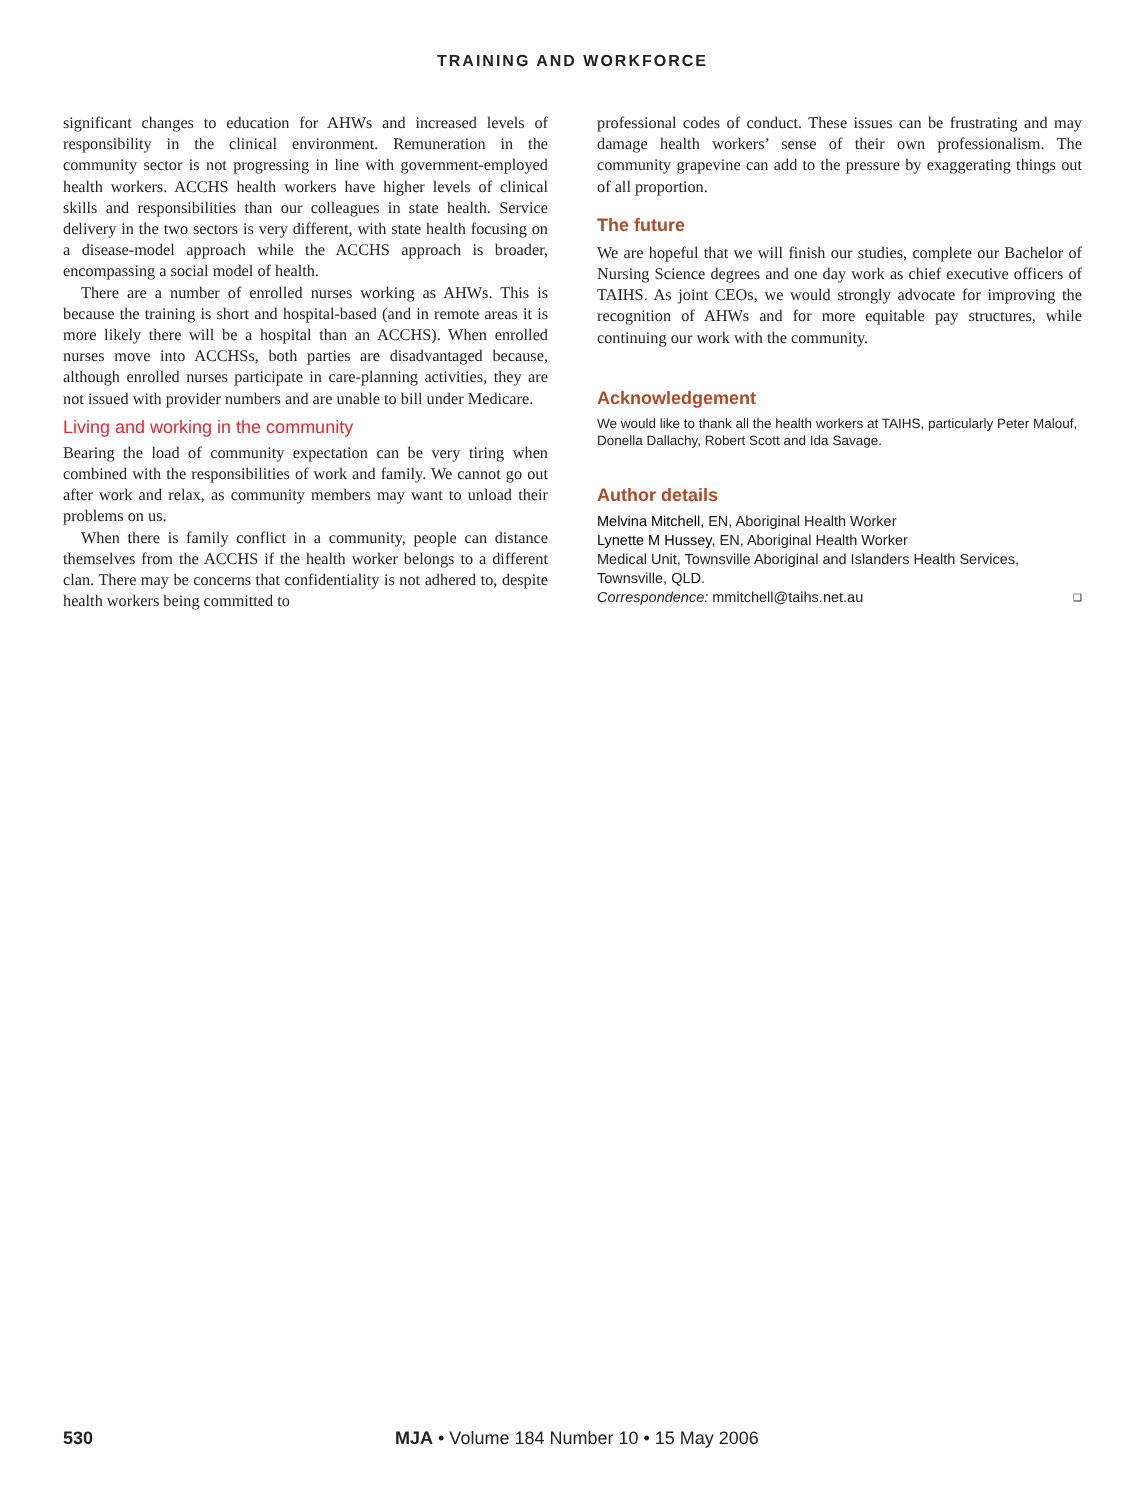TRAINING AND WORKFORCE
significant changes to education for AHWs and increased levels of responsibility in the clinical environment. Remuneration in the community sector is not progressing in line with government-employed health workers. ACCHS health workers have higher levels of clinical skills and responsibilities than our colleagues in state health. Service delivery in the two sectors is very different, with state health focusing on a disease-model approach while the ACCHS approach is broader, encompassing a social model of health.
There are a number of enrolled nurses working as AHWs. This is because the training is short and hospital-based (and in remote areas it is more likely there will be a hospital than an ACCHS). When enrolled nurses move into ACCHSs, both parties are disadvantaged because, although enrolled nurses participate in care-planning activities, they are not issued with provider numbers and are unable to bill under Medicare.
Living and working in the community
Bearing the load of community expectation can be very tiring when combined with the responsibilities of work and family. We cannot go out after work and relax, as community members may want to unload their problems on us.
When there is family conflict in a community, people can distance themselves from the ACCHS if the health worker belongs to a different clan. There may be concerns that confidentiality is not adhered to, despite health workers being committed to
professional codes of conduct. These issues can be frustrating and may damage health workers’ sense of their own professionalism. The community grapevine can add to the pressure by exaggerating things out of all proportion.
The future
We are hopeful that we will finish our studies, complete our Bachelor of Nursing Science degrees and one day work as chief executive officers of TAIHS. As joint CEOs, we would strongly advocate for improving the recognition of AHWs and for more equitable pay structures, while continuing our work with the community.
Acknowledgement
We would like to thank all the health workers at TAIHS, particularly Peter Malouf, Donella Dallachy, Robert Scott and Ida Savage.
Author details
Melvina Mitchell, EN, Aboriginal Health Worker
Lynette M Hussey, EN, Aboriginal Health Worker
Medical Unit, Townsville Aboriginal and Islanders Health Services, Townsville, QLD.
Correspondence: mmitchell@taihs.net.au ❑
530 MJA • Volume 184 Number 10 • 15 May 2006